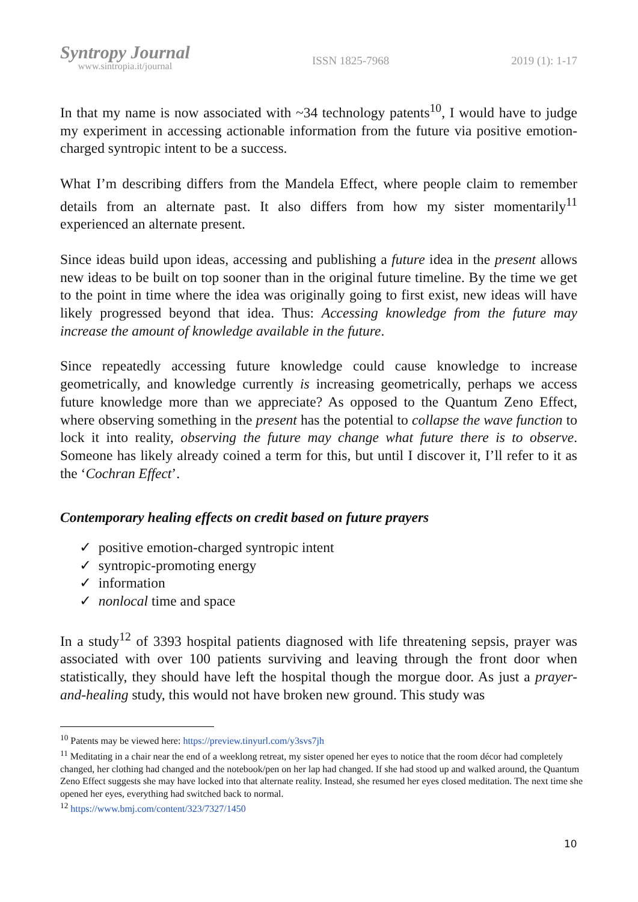Syntropy Journal
www.sintropia.it/journal
ISSN 1825-7968 2019 (1): 1-17
In that my name is now associated with ~34 technology patents<sup>10</sup>, I would have to judge my experiment in accessing actionable information from the future via positive emotion-charged syntropic intent to be a success.
What I’m describing differs from the Mandela Effect, where people claim to remember details from an alternate past. It also differs from how my sister momentarily<sup>11</sup> experienced an alternate present.
Since ideas build upon ideas, accessing and publishing a future idea in the present allows new ideas to be built on top sooner than in the original future timeline. By the time we get to the point in time where the idea was originally going to first exist, new ideas will have likely progressed beyond that idea. Thus: Accessing knowledge from the future may increase the amount of knowledge available in the future.
Since repeatedly accessing future knowledge could cause knowledge to increase geometrically, and knowledge currently is increasing geometrically, perhaps we access future knowledge more than we appreciate? As opposed to the Quantum Zeno Effect, where observing something in the present has the potential to collapse the wave function to lock it into reality, observing the future may change what future there is to observe. Someone has likely already coined a term for this, but until I discover it, I’ll refer to it as the ‘Cochran Effect’.
Contemporary healing effects on credit based on future prayers
✓ positive emotion-charged syntropic intent
✓ syntropic-promoting energy
✓ information
✓ nonlocal time and space
In a study<sup>12</sup> of 3393 hospital patients diagnosed with life threatening sepsis, prayer was associated with over 100 patients surviving and leaving through the front door when statistically, they should have left the hospital though the morgue door. As just a prayer-and-healing study, this would not have broken new ground. This study was
<sup>10</sup> Patents may be viewed here: https://preview.tinyurl.com/y3svs7jh
<sup>11</sup> Meditating in a chair near the end of a weeklong retreat, my sister opened her eyes to notice that the room décor had completely changed, her clothing had changed and the notebook/pen on her lap had changed. If she had stood up and walked around, the Quantum Zeno Effect suggests she may have locked into that alternate reality. Instead, she resumed her eyes closed meditation. The next time she opened her eyes, everything had switched back to normal.
<sup>12</sup> https://www.bmj.com/content/323/7327/1450
10